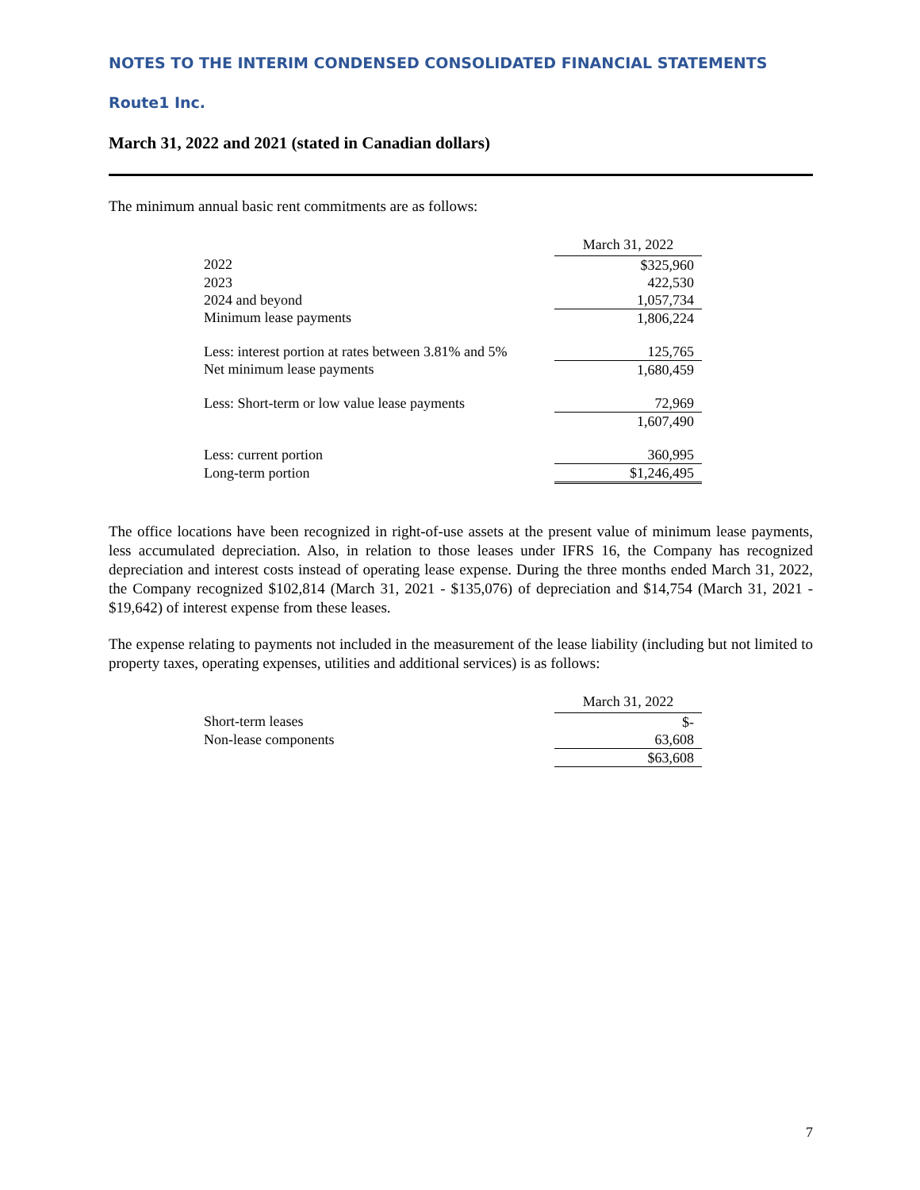NOTES TO THE INTERIM CONDENSED CONSOLIDATED FINANCIAL STATEMENTS
Route1 Inc.
March 31, 2022 and 2021 (stated in Canadian dollars)
The minimum annual basic rent commitments are as follows:
| | March 31, 2022 |
| --- | --- |
| 2022 | $325,960 |
| 2023 | 422,530 |
| 2024 and beyond | 1,057,734 |
| Minimum lease payments | 1,806,224 |
| Less: interest portion at rates between 3.81% and 5% | 125,765 |
| Net minimum lease payments | 1,680,459 |
| Less: Short-term or low value lease payments | 72,969 |
| | 1,607,490 |
| Less: current portion | 360,995 |
| Long-term portion | $1,246,495 |
The office locations have been recognized in right-of-use assets at the present value of minimum lease payments, less accumulated depreciation. Also, in relation to those leases under IFRS 16, the Company has recognized depreciation and interest costs instead of operating lease expense. During the three months ended March 31, 2022, the Company recognized $102,814 (March 31, 2021 - $135,076) of depreciation and $14,754 (March 31, 2021 - $19,642) of interest expense from these leases.
The expense relating to payments not included in the measurement of the lease liability (including but not limited to property taxes, operating expenses, utilities and additional services) is as follows:
| | March 31, 2022 |
| --- | --- |
| Short-term leases | $- |
| Non-lease components | 63,608 |
| | $63,608 |
7